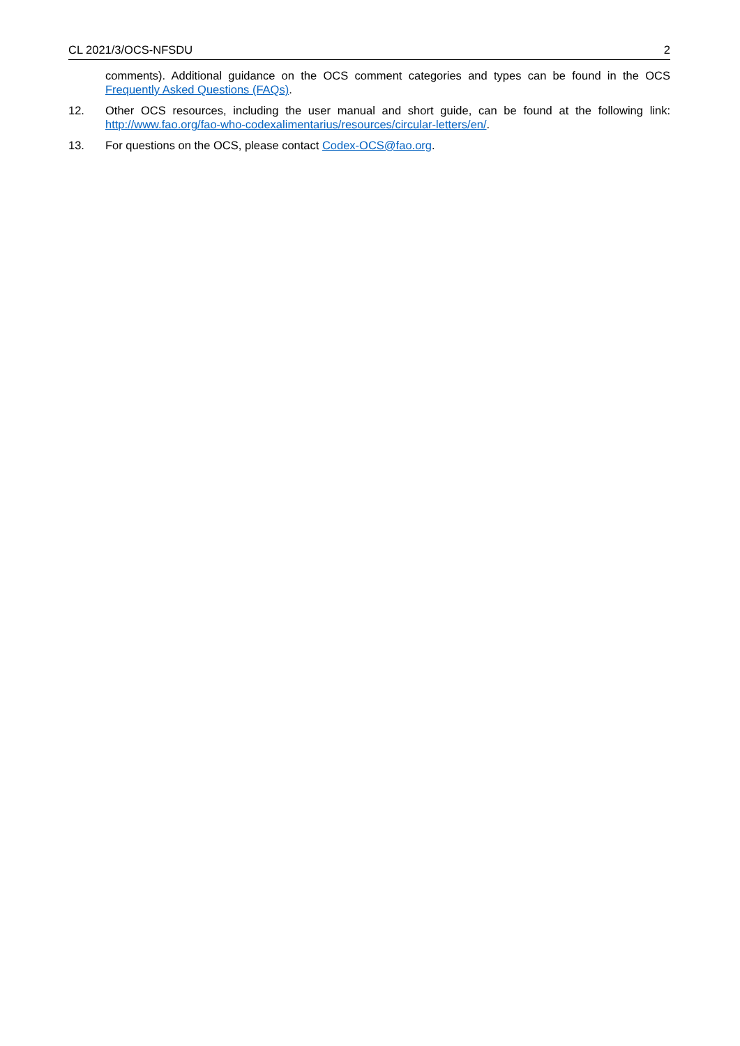CL 2021/3/OCS-NFSDU 2
comments). Additional guidance on the OCS comment categories and types can be found in the OCS Frequently Asked Questions (FAQs).
12. Other OCS resources, including the user manual and short guide, can be found at the following link: http://www.fao.org/fao-who-codexalimentarius/resources/circular-letters/en/.
13. For questions on the OCS, please contact Codex-OCS@fao.org.